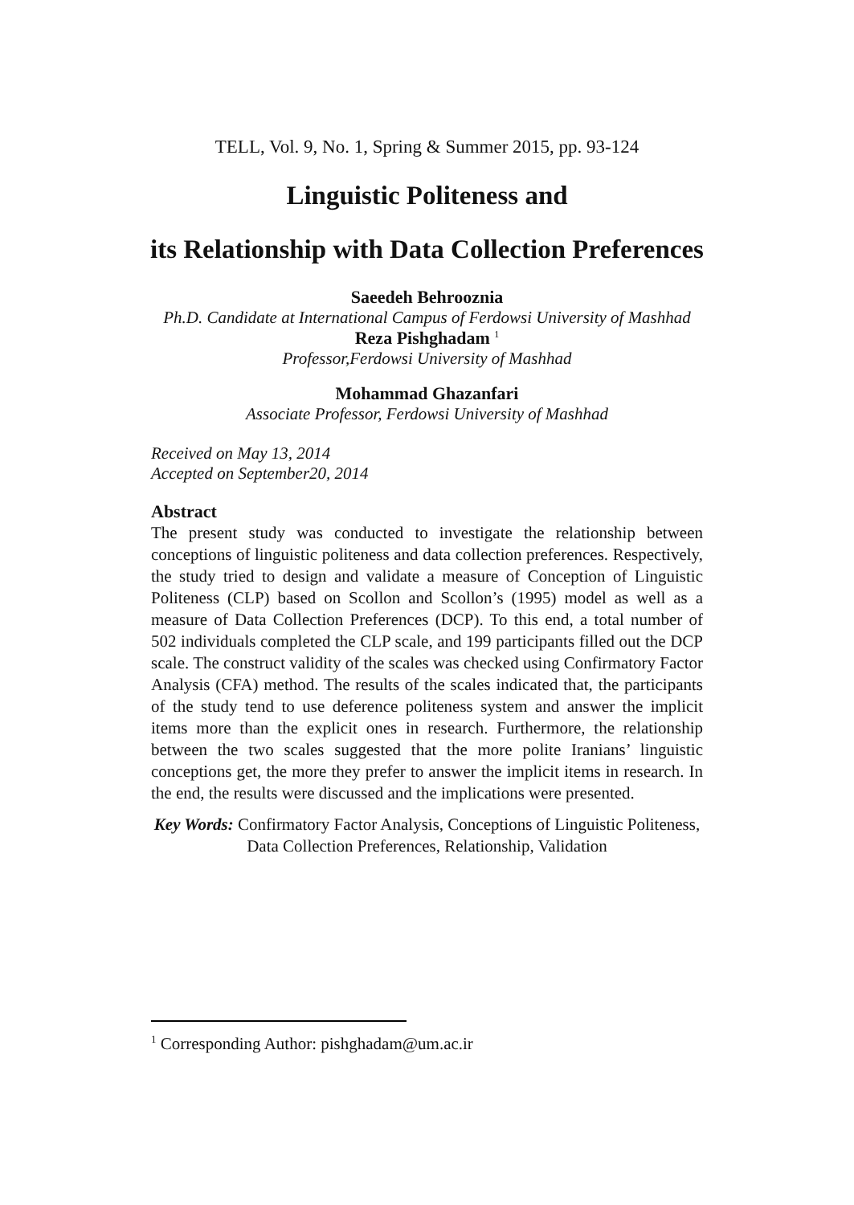TELL, Vol. 9, No. 1, Spring & Summer 2015, pp. 93-124
Linguistic Politeness and
its Relationship with Data Collection Preferences
Saeedeh Behrooznia
Ph.D. Candidate at International Campus of Ferdowsi University of Mashhad
Reza Pishghadam <sup>1</sup>
Professor,Ferdowsi University of Mashhad
Mohammad Ghazanfari
Associate Professor, Ferdowsi University of Mashhad
Received on May 13, 2014
Accepted on September20, 2014
Abstract
The present study was conducted to investigate the relationship between conceptions of linguistic politeness and data collection preferences. Respectively, the study tried to design and validate a measure of Conception of Linguistic Politeness (CLP) based on Scollon and Scollon’s (1995) model as well as a measure of Data Collection Preferences (DCP). To this end, a total number of 502 individuals completed the CLP scale, and 199 participants filled out the DCP scale. The construct validity of the scales was checked using Confirmatory Factor Analysis (CFA) method. The results of the scales indicated that, the participants of the study tend to use deference politeness system and answer the implicit items more than the explicit ones in research. Furthermore, the relationship between the two scales suggested that the more polite Iranians’ linguistic conceptions get, the more they prefer to answer the implicit items in research. In the end, the results were discussed and the implications were presented.
Key Words: Confirmatory Factor Analysis, Conceptions of Linguistic Politeness, Data Collection Preferences, Relationship, Validation
<sup>1</sup> Corresponding Author: pishghadam@um.ac.ir